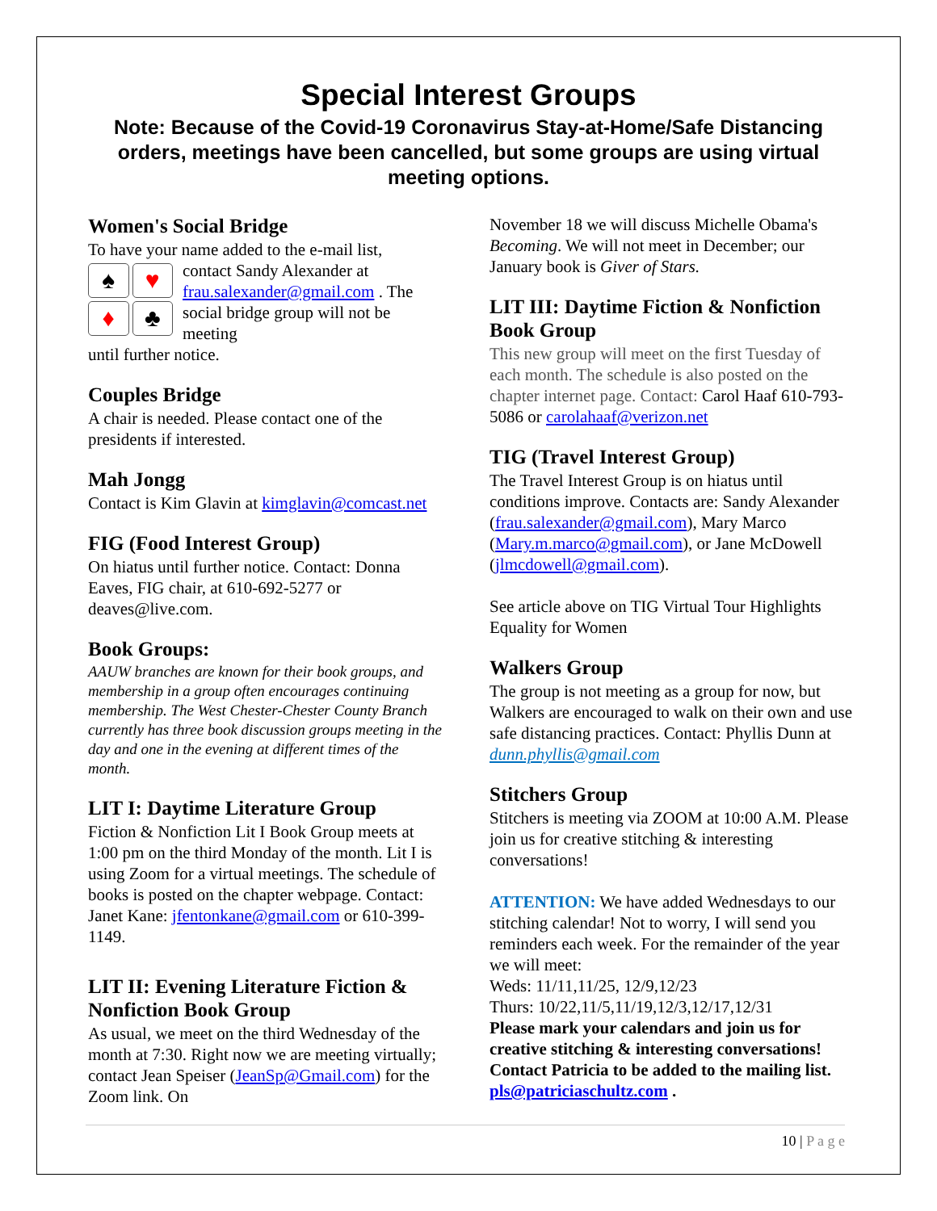Special Interest Groups
Note: Because of the Covid-19 Coronavirus Stay-at-Home/Safe Distancing orders, meetings have been cancelled, but some groups are using virtual meeting options.
Women's Social Bridge
To have your name added to the e-mail list,
♠ ♥ ♦ ♣
contact Sandy Alexander at frau.salexander@gmail.com . The social bridge group will not be meeting
until further notice.
Couples Bridge
A chair is needed. Please contact one of the presidents if interested.
Mah Jongg
Contact is Kim Glavin at kimglavin@comcast.net
FIG (Food Interest Group)
On hiatus until further notice. Contact: Donna Eaves, FIG chair, at 610-692-5277 or deaves@live.com.
Book Groups:
AAUW branches are known for their book groups, and membership in a group often encourages continuing membership. The West Chester-Chester County Branch currently has three book discussion groups meeting in the day and one in the evening at different times of the month.
LIT I: Daytime Literature Group
Fiction & Nonfiction Lit I Book Group meets at 1:00 pm on the third Monday of the month. Lit I is using Zoom for a virtual meetings. The schedule of books is posted on the chapter webpage. Contact: Janet Kane: jfentonkane@gmail.com or 610-399-1149.
LIT II: Evening Literature Fiction & Nonfiction Book Group
As usual, we meet on the third Wednesday of the month at 7:30. Right now we are meeting virtually; contact Jean Speiser (JeanSp@Gmail.com) for the Zoom link. On
November 18 we will discuss Michelle Obama's Becoming. We will not meet in December; our January book is Giver of Stars.
LIT III: Daytime Fiction & Nonfiction Book Group
This new group will meet on the first Tuesday of each month. The schedule is also posted on the chapter internet page. Contact: Carol Haaf 610-793-5086 or carolahaaf@verizon.net
TIG (Travel Interest Group)
The Travel Interest Group is on hiatus until conditions improve. Contacts are: Sandy Alexander (frau.salexander@gmail.com), Mary Marco (Mary.m.marco@gmail.com), or Jane McDowell (jlmcdowell@gmail.com).
See article above on TIG Virtual Tour Highlights Equality for Women
Walkers Group
The group is not meeting as a group for now, but Walkers are encouraged to walk on their own and use safe distancing practices. Contact: Phyllis Dunn at dunn.phyllis@gmail.com
Stitchers Group
Stitchers is meeting via ZOOM at 10:00 A.M. Please join us for creative stitching & interesting conversations!
ATTENTION: We have added Wednesdays to our stitching calendar! Not to worry, I will send you reminders each week. For the remainder of the year we will meet:
Weds: 11/11,11/25, 12/9,12/23
Thurs: 10/22,11/5,11/19,12/3,12/17,12/31
Please mark your calendars and join us for creative stitching & interesting conversations! Contact Patricia to be added to the mailing list. pls@patriciaschultz.com .
10 | P a g e